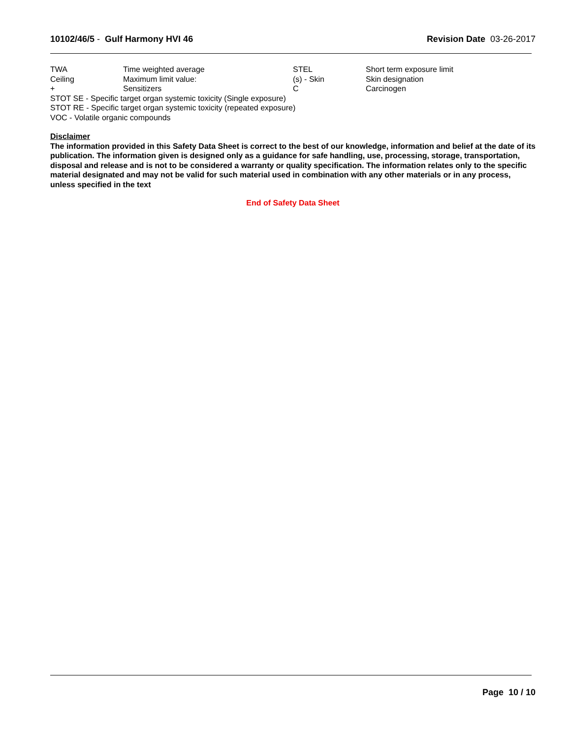10102/46/5 - Gulf Harmony HVI 46
Revision Date 03-26-2017
| TWA | Time weighted average | STEL | Short term exposure limit |
| Ceiling | Maximum limit value: | (s) - Skin | Skin designation |
| + | Sensitizers | C | Carcinogen |
STOT SE - Specific target organ systemic toxicity (Single exposure)
STOT RE - Specific target organ systemic toxicity (repeated exposure)
VOC - Volatile organic compounds
Disclaimer
The information provided in this Safety Data Sheet is correct to the best of our knowledge, information and belief at the date of its publication. The information given is designed only as a guidance for safe handling, use, processing, storage, transportation, disposal and release and is not to be considered a warranty or quality specification. The information relates only to the specific material designated and may not be valid for such material used in combination with any other materials or in any process, unless specified in the text
End of Safety Data Sheet
Page 10 / 10